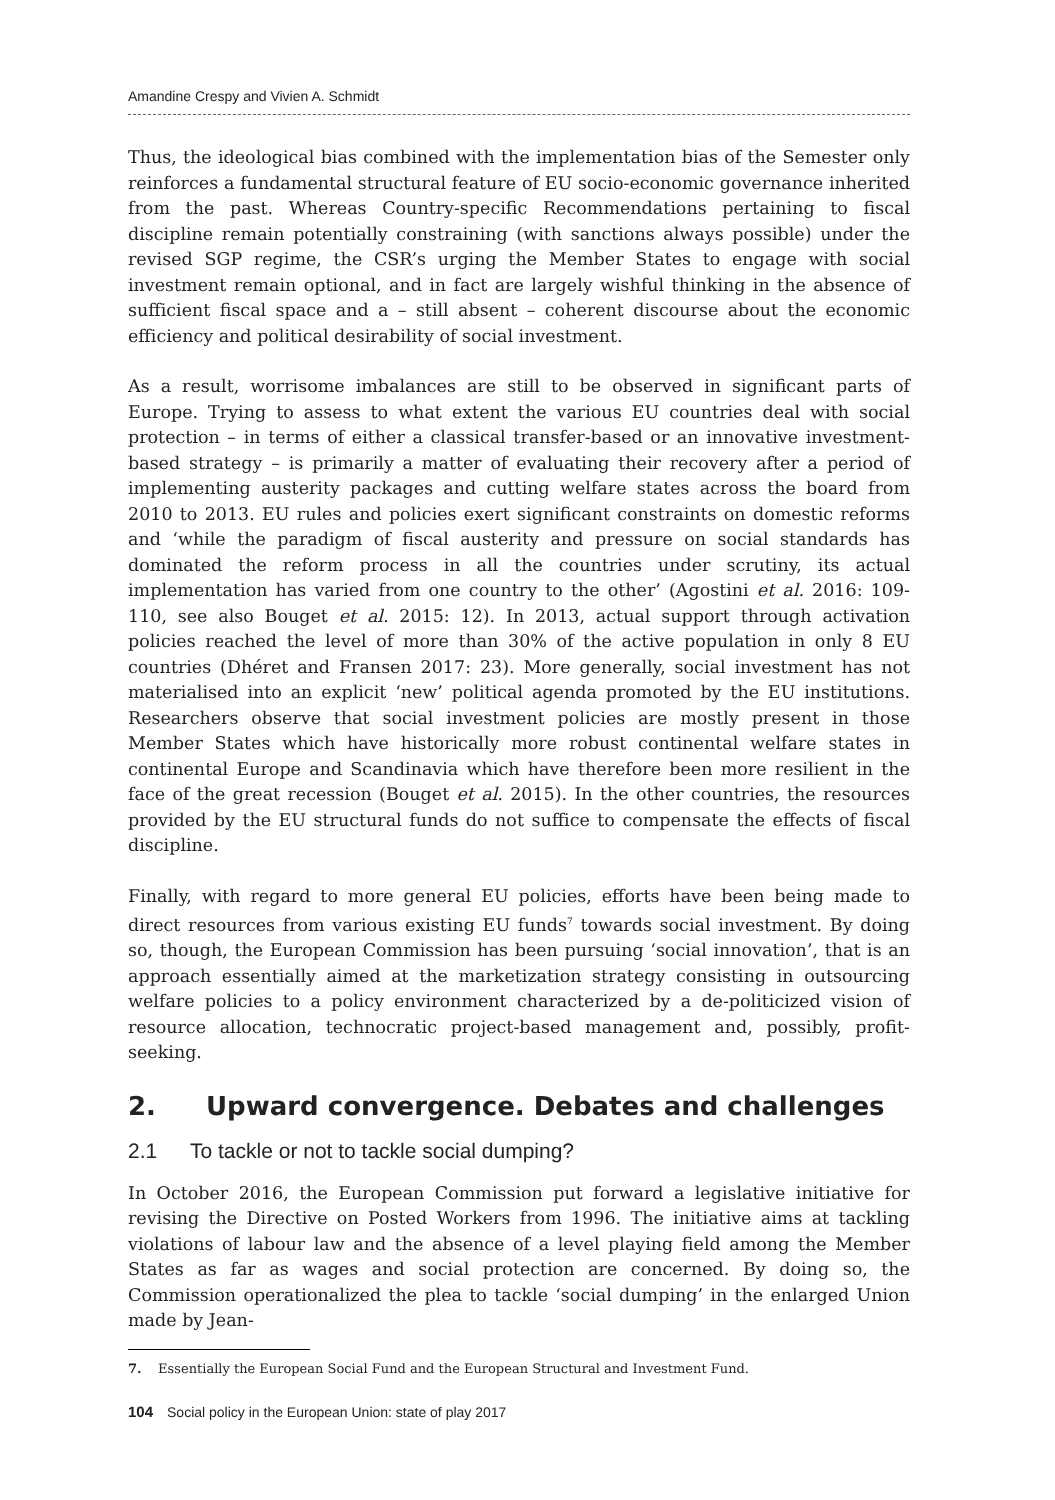Amandine Crespy and Vivien A. Schmidt
Thus, the ideological bias combined with the implementation bias of the Semester only reinforces a fundamental structural feature of EU socio-economic governance inherited from the past. Whereas Country-specific Recommendations pertaining to fiscal discipline remain potentially constraining (with sanctions always possible) under the revised SGP regime, the CSR’s urging the Member States to engage with social investment remain optional, and in fact are largely wishful thinking in the absence of sufficient fiscal space and a – still absent – coherent discourse about the economic efficiency and political desirability of social investment.
As a result, worrisome imbalances are still to be observed in significant parts of Europe. Trying to assess to what extent the various EU countries deal with social protection – in terms of either a classical transfer-based or an innovative investment-based strategy – is primarily a matter of evaluating their recovery after a period of implementing austerity packages and cutting welfare states across the board from 2010 to 2013. EU rules and policies exert significant constraints on domestic reforms and ‘while the paradigm of fiscal austerity and pressure on social standards has dominated the reform process in all the countries under scrutiny, its actual implementation has varied from one country to the other’ (Agostini et al. 2016: 109-110, see also Bouget et al. 2015: 12). In 2013, actual support through activation policies reached the level of more than 30% of the active population in only 8 EU countries (Dhéret and Fransen 2017: 23). More generally, social investment has not materialised into an explicit ‘new’ political agenda promoted by the EU institutions. Researchers observe that social investment policies are mostly present in those Member States which have historically more robust continental welfare states in continental Europe and Scandinavia which have therefore been more resilient in the face of the great recession (Bouget et al. 2015). In the other countries, the resources provided by the EU structural funds do not suffice to compensate the effects of fiscal discipline.
Finally, with regard to more general EU policies, efforts have been being made to direct resources from various existing EU funds<sup>7</sup> towards social investment. By doing so, though, the European Commission has been pursuing ‘social innovation’, that is an approach essentially aimed at the marketization strategy consisting in outsourcing welfare policies to a policy environment characterized by a de-politicized vision of resource allocation, technocratic project-based management and, possibly, profit-seeking.
2. Upward convergence. Debates and challenges
2.1 To tackle or not to tackle social dumping?
In October 2016, the European Commission put forward a legislative initiative for revising the Directive on Posted Workers from 1996. The initiative aims at tackling violations of labour law and the absence of a level playing field among the Member States as far as wages and social protection are concerned. By doing so, the Commission operationalized the plea to tackle ‘social dumping’ in the enlarged Union made by Jean-
7. Essentially the European Social Fund and the European Structural and Investment Fund.
104 Social policy in the European Union: state of play 2017